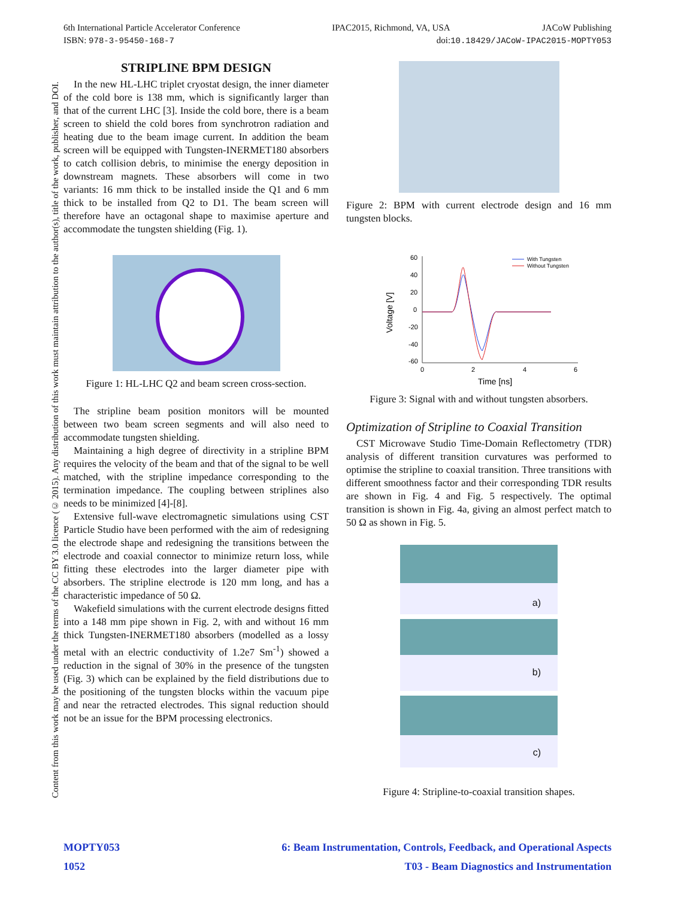6th International Particle Accelerator Conference IPAC2015, Richmond, VA, USA JACoW Publishing
ISBN: 978-3-95450-168-7 doi:10.18429/JACoW-IPAC2015-MOPTY053
Content from this work may be used under the terms of the CC BY 3.0 licence (© 2015). Any distribution of this work must maintain attribution to the author(s), title of the work, publisher, and DOI.
STRIPLINE BPM DESIGN
In the new HL-LHC triplet cryostat design, the inner diameter of the cold bore is 138 mm, which is significantly larger than that of the current LHC [3]. Inside the cold bore, there is a beam screen to shield the cold bores from synchrotron radiation and heating due to the beam image current. In addition the beam screen will be equipped with Tungsten-INERMET180 absorbers to catch collision debris, to minimise the energy deposition in downstream magnets. These absorbers will come in two variants: 16 mm thick to be installed inside the Q1 and 6 mm thick to be installed from Q2 to D1. The beam screen will therefore have an octagonal shape to maximise aperture and accommodate the tungsten shielding (Fig. 1).
Figure 1: HL-LHC Q2 and beam screen cross-section.
The stripline beam position monitors will be mounted between two beam screen segments and will also need to accommodate tungsten shielding.
Maintaining a high degree of directivity in a stripline BPM requires the velocity of the beam and that of the signal to be well matched, with the stripline impedance corresponding to the termination impedance. The coupling between striplines also needs to be minimized [4]-[8].
Extensive full-wave electromagnetic simulations using CST Particle Studio have been performed with the aim of redesigning the electrode shape and redesigning the transitions between the electrode and coaxial connector to minimize return loss, while fitting these electrodes into the larger diameter pipe with absorbers. The stripline electrode is 120 mm long, and has a characteristic impedance of 50 Ω.
Wakefield simulations with the current electrode designs fitted into a 148 mm pipe shown in Fig. 2, with and without 16 mm thick Tungsten-INERMET180 absorbers (modelled as a lossy metal with an electric conductivity of 1.2e7 Sm<sup>-1</sup>) showed a reduction in the signal of 30% in the presence of the tungsten (Fig. 3) which can be explained by the field distributions due to the positioning of the tungsten blocks within the vacuum pipe and near the retracted electrodes. This signal reduction should not be an issue for the BPM processing electronics.
Figure 2: BPM with current electrode design and 16 mm tungsten blocks.
60
40
20
0
-20
-40
-60
0
2
4
6
Time [ns]
Voltage [V]
With Tungsten
Without Tungsten
Figure 3: Signal with and without tungsten absorbers.
Optimization of Stripline to Coaxial Transition
CST Microwave Studio Time-Domain Reflectometry (TDR) analysis of different transition curvatures was performed to optimise the stripline to coaxial transition. Three transitions with different smoothness factor and their corresponding TDR results are shown in Fig. 4 and Fig. 5 respectively. The optimal transition is shown in Fig. 4a, giving an almost perfect match to 50 Ω as shown in Fig. 5.
a)
b)
c)
Figure 4: Stripline-to-coaxial transition shapes.
MOPTY053 6: Beam Instrumentation, Controls, Feedback, and Operational Aspects
1052 T03 - Beam Diagnostics and Instrumentation